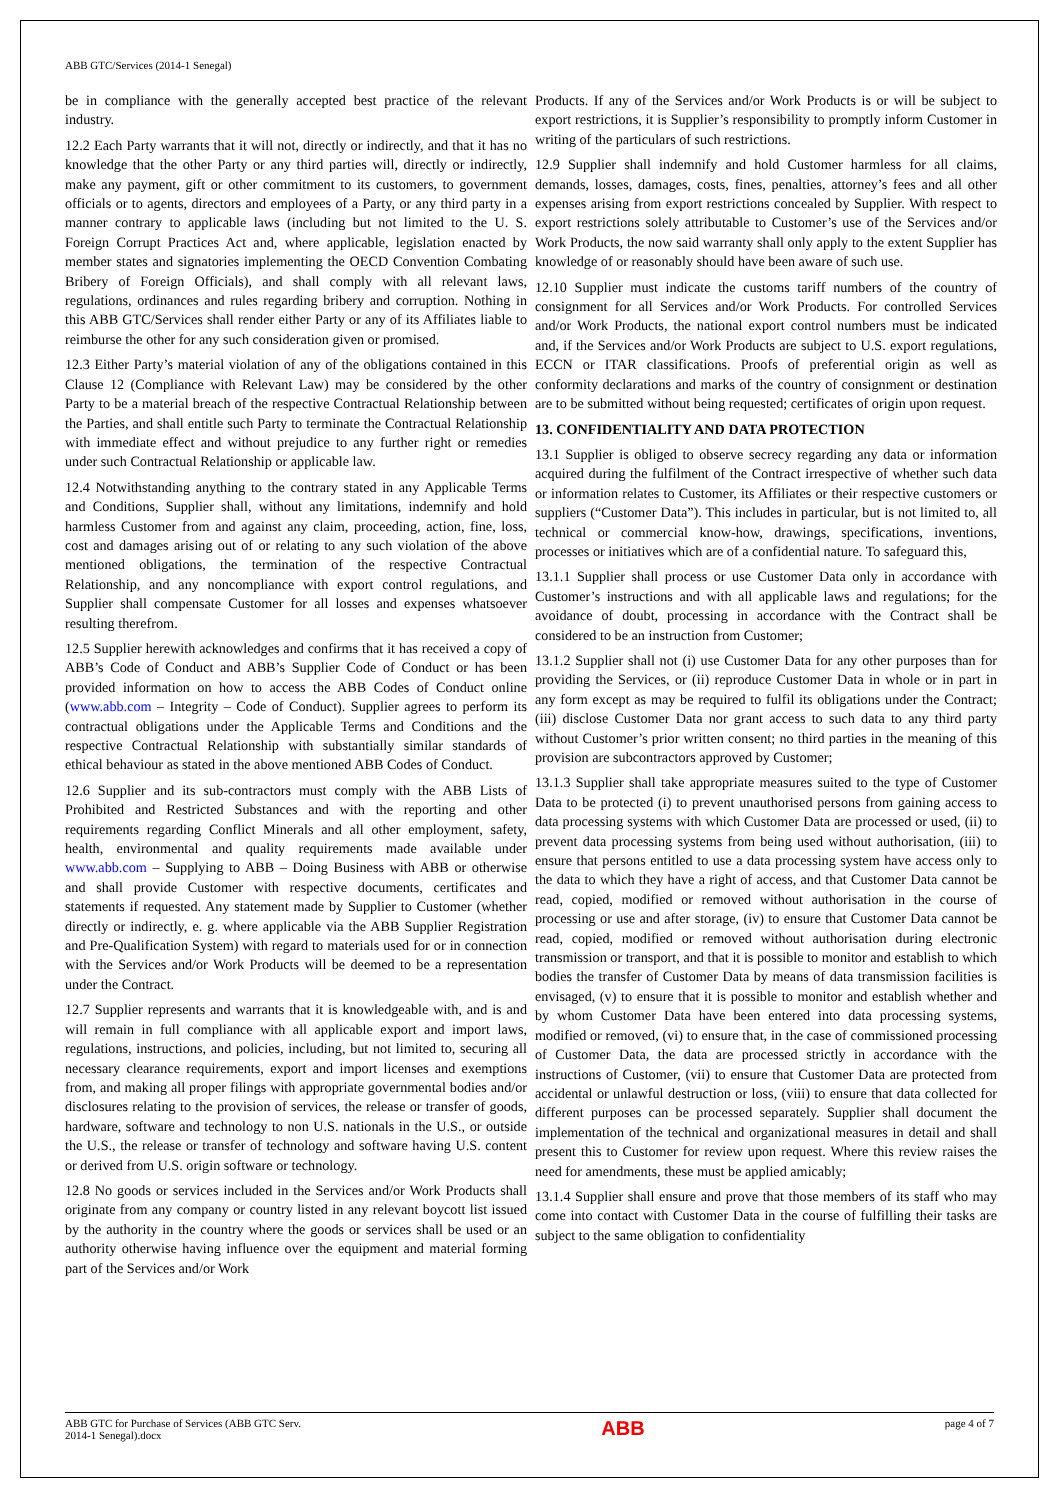ABB GTC/Services (2014-1 Senegal)
be in compliance with the generally accepted best practice of the relevant industry.
12.2 Each Party warrants that it will not, directly or indirectly, and that it has no knowledge that the other Party or any third parties will, directly or indirectly, make any payment, gift or other commitment to its customers, to government officials or to agents, directors and employees of a Party, or any third party in a manner contrary to applicable laws (including but not limited to the U. S. Foreign Corrupt Practices Act and, where applicable, legislation enacted by member states and signatories implementing the OECD Convention Combating Bribery of Foreign Officials), and shall comply with all relevant laws, regulations, ordinances and rules regarding bribery and corruption. Nothing in this ABB GTC/Services shall render either Party or any of its Affiliates liable to reimburse the other for any such consideration given or promised.
12.3 Either Party’s material violation of any of the obligations contained in this Clause 12 (Compliance with Relevant Law) may be considered by the other Party to be a material breach of the respective Contractual Relationship between the Parties, and shall entitle such Party to terminate the Contractual Relationship with immediate effect and without prejudice to any further right or remedies under such Contractual Relationship or applicable law.
12.4 Notwithstanding anything to the contrary stated in any Applicable Terms and Conditions, Supplier shall, without any limitations, indemnify and hold harmless Customer from and against any claim, proceeding, action, fine, loss, cost and damages arising out of or relating to any such violation of the above mentioned obligations, the termination of the respective Contractual Relationship, and any noncompliance with export control regulations, and Supplier shall compensate Customer for all losses and expenses whatsoever resulting therefrom.
12.5 Supplier herewith acknowledges and confirms that it has received a copy of ABB’s Code of Conduct and ABB’s Supplier Code of Conduct or has been provided information on how to access the ABB Codes of Conduct online (www.abb.com – Integrity – Code of Conduct). Supplier agrees to perform its contractual obligations under the Applicable Terms and Conditions and the respective Contractual Relationship with substantially similar standards of ethical behaviour as stated in the above mentioned ABB Codes of Conduct.
12.6 Supplier and its sub-contractors must comply with the ABB Lists of Prohibited and Restricted Substances and with the reporting and other requirements regarding Conflict Minerals and all other employment, safety, health, environmental and quality requirements made available under www.abb.com – Supplying to ABB – Doing Business with ABB or otherwise and shall provide Customer with respective documents, certificates and statements if requested. Any statement made by Supplier to Customer (whether directly or indirectly, e. g. where applicable via the ABB Supplier Registration and Pre-Qualification System) with regard to materials used for or in connection with the Services and/or Work Products will be deemed to be a representation under the Contract.
12.7 Supplier represents and warrants that it is knowledgeable with, and is and will remain in full compliance with all applicable export and import laws, regulations, instructions, and policies, including, but not limited to, securing all necessary clearance requirements, export and import licenses and exemptions from, and making all proper filings with appropriate governmental bodies and/or disclosures relating to the provision of services, the release or transfer of goods, hardware, software and technology to non U.S. nationals in the U.S., or outside the U.S., the release or transfer of technology and software having U.S. content or derived from U.S. origin software or technology.
12.8 No goods or services included in the Services and/or Work Products shall originate from any company or country listed in any relevant boycott list issued by the authority in the country where the goods or services shall be used or an authority otherwise having influence over the equipment and material forming part of the Services and/or Work
Products. If any of the Services and/or Work Products is or will be subject to export restrictions, it is Supplier’s responsibility to promptly inform Customer in writing of the particulars of such restrictions.
12.9 Supplier shall indemnify and hold Customer harmless for all claims, demands, losses, damages, costs, fines, penalties, attorney’s fees and all other expenses arising from export restrictions concealed by Supplier. With respect to export restrictions solely attributable to Customer’s use of the Services and/or Work Products, the now said warranty shall only apply to the extent Supplier has knowledge of or reasonably should have been aware of such use.
12.10 Supplier must indicate the customs tariff numbers of the country of consignment for all Services and/or Work Products. For controlled Services and/or Work Products, the national export control numbers must be indicated and, if the Services and/or Work Products are subject to U.S. export regulations, ECCN or ITAR classifications. Proofs of preferential origin as well as conformity declarations and marks of the country of consignment or destination are to be submitted without being requested; certificates of origin upon request.
13. CONFIDENTIALITY AND DATA PROTECTION
13.1 Supplier is obliged to observe secrecy regarding any data or information acquired during the fulfilment of the Contract irrespective of whether such data or information relates to Customer, its Affiliates or their respective customers or suppliers (“Customer Data”). This includes in particular, but is not limited to, all technical or commercial know-how, drawings, specifications, inventions, processes or initiatives which are of a confidential nature. To safeguard this,
13.1.1 Supplier shall process or use Customer Data only in accordance with Customer’s instructions and with all applicable laws and regulations; for the avoidance of doubt, processing in accordance with the Contract shall be considered to be an instruction from Customer;
13.1.2 Supplier shall not (i) use Customer Data for any other purposes than for providing the Services, or (ii) reproduce Customer Data in whole or in part in any form except as may be required to fulfil its obligations under the Contract; (iii) disclose Customer Data nor grant access to such data to any third party without Customer’s prior written consent; no third parties in the meaning of this provision are subcontractors approved by Customer;
13.1.3 Supplier shall take appropriate measures suited to the type of Customer Data to be protected (i) to prevent unauthorised persons from gaining access to data processing systems with which Customer Data are processed or used, (ii) to prevent data processing systems from being used without authorisation, (iii) to ensure that persons entitled to use a data processing system have access only to the data to which they have a right of access, and that Customer Data cannot be read, copied, modified or removed without authorisation in the course of processing or use and after storage, (iv) to ensure that Customer Data cannot be read, copied, modified or removed without authorisation during electronic transmission or transport, and that it is possible to monitor and establish to which bodies the transfer of Customer Data by means of data transmission facilities is envisaged, (v) to ensure that it is possible to monitor and establish whether and by whom Customer Data have been entered into data processing systems, modified or removed, (vi) to ensure that, in the case of commissioned processing of Customer Data, the data are processed strictly in accordance with the instructions of Customer, (vii) to ensure that Customer Data are protected from accidental or unlawful destruction or loss, (viii) to ensure that data collected for different purposes can be processed separately. Supplier shall document the implementation of the technical and organizational measures in detail and shall present this to Customer for review upon request. Where this review raises the need for amendments, these must be applied amicably;
13.1.4 Supplier shall ensure and prove that those members of its staff who may come into contact with Customer Data in the course of fulfilling their tasks are subject to the same obligation to confidentiality
ABB GTC for Purchase of Services (ABB GTC Serv.
2014-1 Senegal).docx
ABB
page 4 of 7